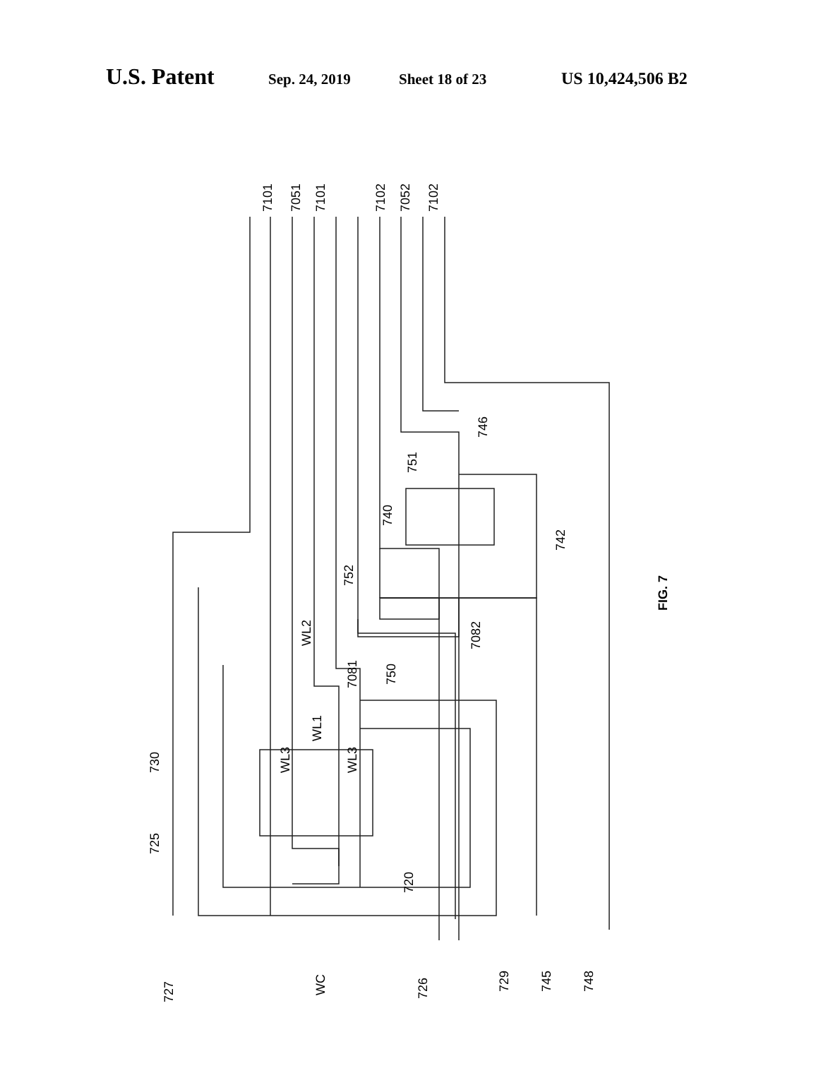U.S. Patent Sep. 24, 2019 Sheet 18 of 23 US 10,424,506 B2
7101
7051
7101
7102
7052
7102
746
751
740
742
752
WL2
7082
750
7081
WL1
WL3
WL3
730
725
720
727
WC
726
729
745
748
FIG. 7